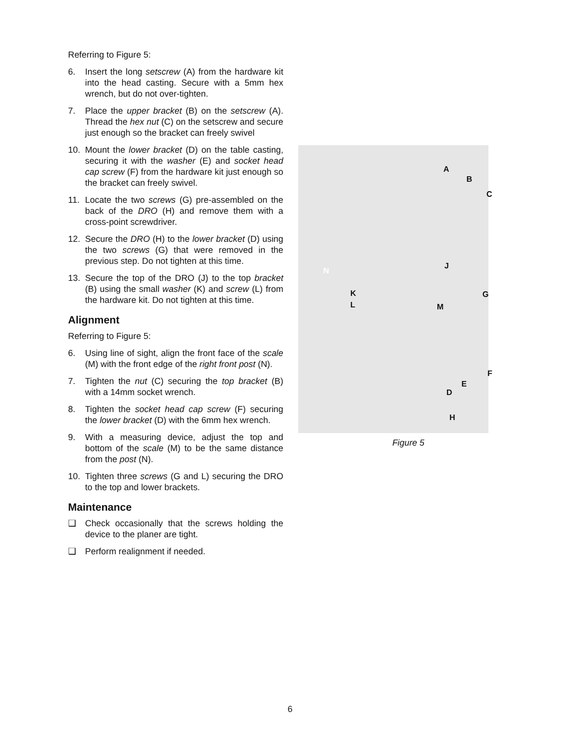Referring to Figure 5:
6. Insert the long setscrew (A) from the hardware kit into the head casting. Secure with a 5mm hex wrench, but do not over-tighten.
7. Place the upper bracket (B) on the setscrew (A). Thread the hex nut (C) on the setscrew and secure just enough so the bracket can freely swivel
10. Mount the lower bracket (D) on the table casting, securing it with the washer (E) and socket head cap screw (F) from the hardware kit just enough so the bracket can freely swivel.
11. Locate the two screws (G) pre-assembled on the back of the DRO (H) and remove them with a cross-point screwdriver.
12. Secure the DRO (H) to the lower bracket (D) using the two screws (G) that were removed in the previous step. Do not tighten at this time.
13. Secure the top of the DRO (J) to the top bracket (B) using the small washer (K) and screw (L) from the hardware kit. Do not tighten at this time.
Alignment
Referring to Figure 5:
6. Using line of sight, align the front face of the scale (M) with the front edge of the right front post (N).
7. Tighten the nut (C) securing the top bracket (B) with a 14mm socket wrench.
8. Tighten the socket head cap screw (F) securing the lower bracket (D) with the 6mm hex wrench.
9. With a measuring device, adjust the top and bottom of the scale (M) to be the same distance from the post (N).
10. Tighten three screws (G and L) securing the DRO to the top and lower brackets.
Maintenance
❑ Check occasionally that the screws holding the device to the planer are tight.
❑ Perform realignment if needed.
A
B
C
J
N
K G
L M
F
E
D
H
Figure 5
6